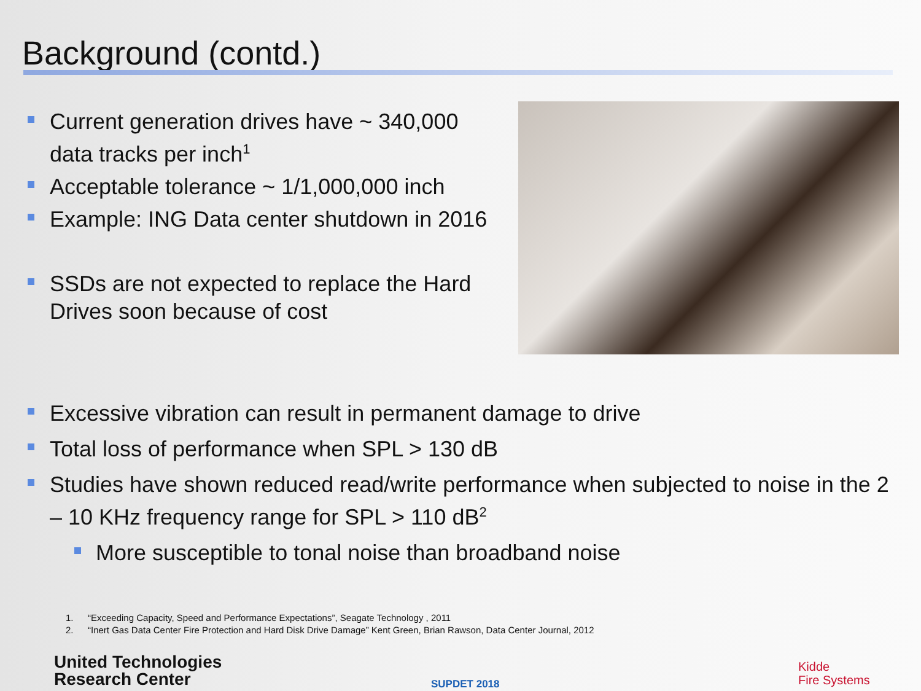Background (contd.)
Current generation drives have ~ 340,000 data tracks per inch<sup>1</sup>
Acceptable tolerance ~ 1/1,000,000 inch
Example: ING Data center shutdown in 2016
SSDs are not expected to replace the Hard Drives soon because of cost
Excessive vibration can result in permanent damage to drive
Total loss of performance when SPL > 130 dB
Studies have shown reduced read/write performance when subjected to noise in the 2 – 10 KHz frequency range for SPL > 110 dB<sup>2</sup>
More susceptible to tonal noise than broadband noise
1. “Exceeding Capacity, Speed and Performance Expectations”, Seagate Technology , 2011
2. “Inert Gas Data Center Fire Protection and Hard Disk Drive Damage” Kent Green, Brian Rawson, Data Center Journal, 2012
United Technologies
Research Center
SUPDET 2018
Kidde
Fire Systems